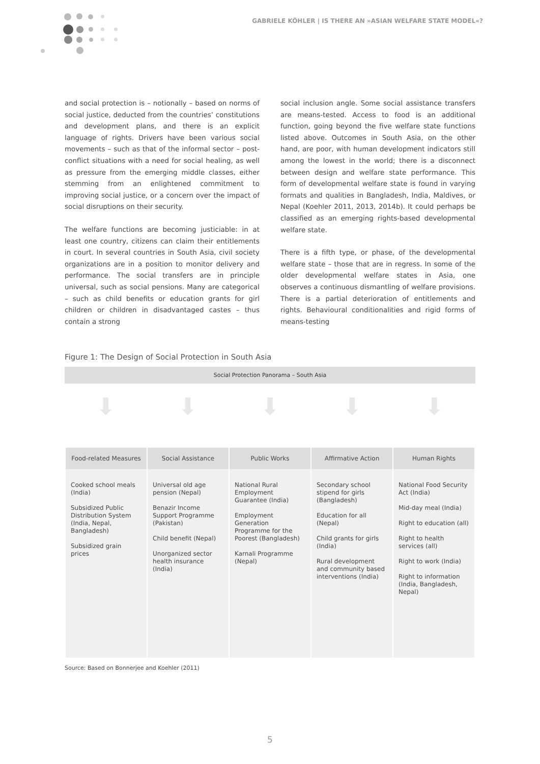GABRIELE KÖHLER | IS THERE AN »ASIAN WELFARE STATE MODEL«?
and social protection is – notionally – based on norms of social justice, deducted from the countries’ constitutions and development plans, and there is an explicit language of rights. Drivers have been various social movements – such as that of the informal sector – post-conflict situations with a need for social healing, as well as pressure from the emerging middle classes, either stemming from an enlightened commitment to improving social justice, or a concern over the impact of social disruptions on their security.
The welfare functions are becoming justiciable: in at least one country, citizens can claim their entitlements in court. In several countries in South Asia, civil society organizations are in a position to monitor delivery and performance. The social transfers are in principle universal, such as social pensions. Many are categorical – such as child benefits or education grants for girl children or children in disadvantaged castes – thus contain a strong
social inclusion angle. Some social assistance transfers are means-tested. Access to food is an additional function, going beyond the five welfare state functions listed above. Outcomes in South Asia, on the other hand, are poor, with human development indicators still among the lowest in the world; there is a disconnect between design and welfare state performance. This form of developmental welfare state is found in varying formats and qualities in Bangladesh, India, Maldives, or Nepal (Koehler 2011, 2013, 2014b). It could perhaps be classified as an emerging rights-based developmental welfare state.
There is a fifth type, or phase, of the developmental welfare state – those that are in regress. In some of the older developmental welfare states in Asia, one observes a continuous dismantling of welfare provisions. There is a partial deterioration of entitlements and rights. Behavioural conditionalities and rigid forms of means-testing
Figure 1: The Design of Social Protection in South Asia
Social Protection Panorama – South Asia
⬇ ⬇ ⬇ ⬇ ⬇
| Food-related Measures | Social Assistance | Public Works | Affirmative Action | Human Rights |
| --- | --- | --- | --- | --- |
| Cooked school meals (India) Subsidized Public Distribution System (India, Nepal, Bangladesh) Subsidized grain prices | Universal old age pension (Nepal) Benazir Income Support Programme (Pakistan) Child benefit (Nepal) Unorganized sector health insurance (India) | National Rural Employment Guarantee (India) Employment Generation Programme for the Poorest (Bangladesh) Karnali Programme (Nepal) | Secondary school stipend for girls (Bangladesh) Education for all (Nepal) Child grants for girls (India) Rural development and community based interventions (India) | National Food Security Act (India) Mid-day meal (India) Right to education (all) Right to health services (all) Right to work (India) Right to information (India, Bangladesh, Nepal) |
Source: Based on Bonnerjee and Koehler (2011)
5